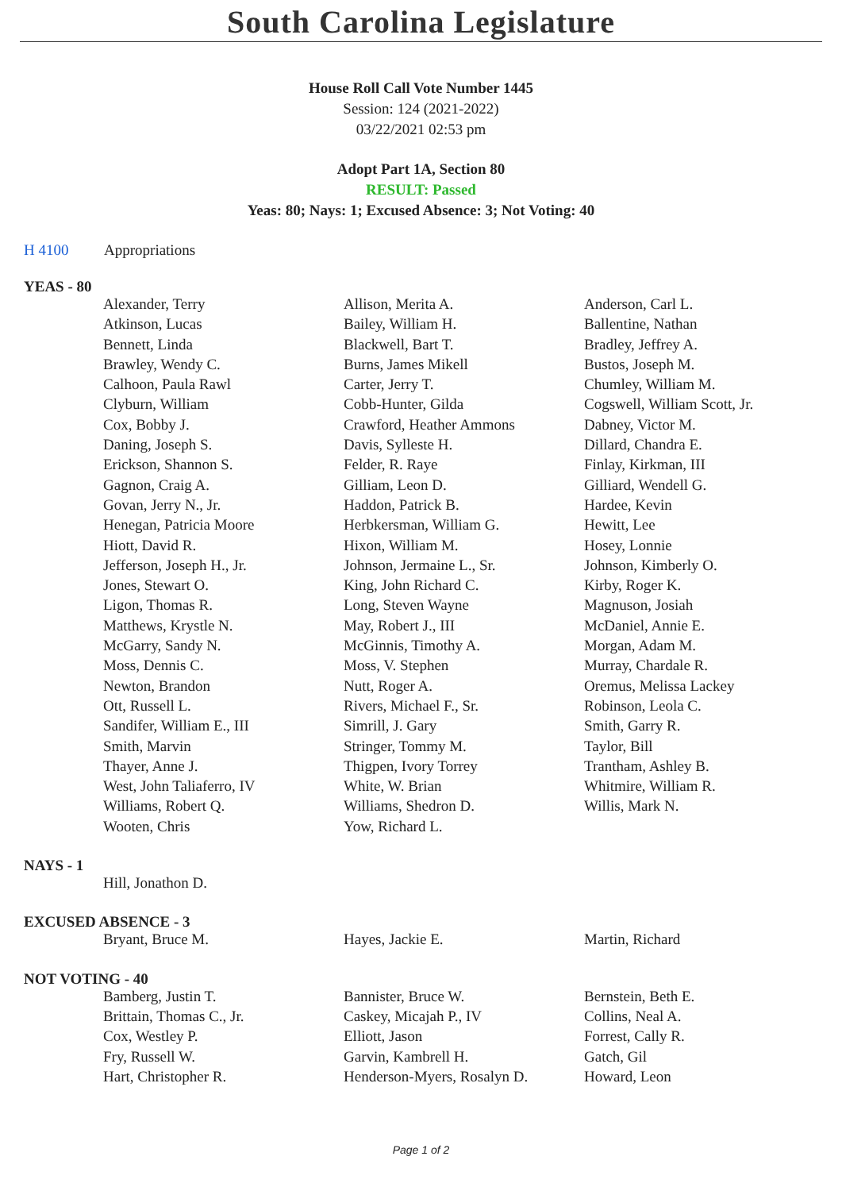South Carolina Legislature
House Roll Call Vote Number 1445
Session: 124 (2021-2022)
03/22/2021 02:53 pm
Adopt Part 1A, Section 80
RESULT: Passed
Yeas: 80; Nays: 1; Excused Absence: 3; Not Voting: 40
H 4100 Appropriations
YEAS - 80
| Alexander, Terry | Allison, Merita A. | Anderson, Carl L. |
| Atkinson, Lucas | Bailey, William H. | Ballentine, Nathan |
| Bennett, Linda | Blackwell, Bart T. | Bradley, Jeffrey A. |
| Brawley, Wendy C. | Burns, James Mikell | Bustos, Joseph M. |
| Calhoon, Paula Rawl | Carter, Jerry T. | Chumley, William M. |
| Clyburn, William | Cobb-Hunter, Gilda | Cogswell, William Scott, Jr. |
| Cox, Bobby J. | Crawford, Heather Ammons | Dabney, Victor M. |
| Daning, Joseph S. | Davis, Sylleste H. | Dillard, Chandra E. |
| Erickson, Shannon S. | Felder, R. Raye | Finlay, Kirkman, III |
| Gagnon, Craig A. | Gilliam, Leon D. | Gilliard, Wendell G. |
| Govan, Jerry N., Jr. | Haddon, Patrick B. | Hardee, Kevin |
| Henegan, Patricia Moore | Herbkersman, William G. | Hewitt, Lee |
| Hiott, David R. | Hixon, William M. | Hosey, Lonnie |
| Jefferson, Joseph H., Jr. | Johnson, Jermaine L., Sr. | Johnson, Kimberly O. |
| Jones, Stewart O. | King, John Richard C. | Kirby, Roger K. |
| Ligon, Thomas R. | Long, Steven Wayne | Magnuson, Josiah |
| Matthews, Krystle N. | May, Robert J., III | McDaniel, Annie E. |
| McGarry, Sandy N. | McGinnis, Timothy A. | Morgan, Adam M. |
| Moss, Dennis C. | Moss, V. Stephen | Murray, Chardale R. |
| Newton, Brandon | Nutt, Roger A. | Oremus, Melissa Lackey |
| Ott, Russell L. | Rivers, Michael F., Sr. | Robinson, Leola C. |
| Sandifer, William E., III | Simrill, J. Gary | Smith, Garry R. |
| Smith, Marvin | Stringer, Tommy M. | Taylor, Bill |
| Thayer, Anne J. | Thigpen, Ivory Torrey | Trantham, Ashley B. |
| West, John Taliaferro, IV | White, W. Brian | Whitmire, William R. |
| Williams, Robert Q. | Williams, Shedron D. | Willis, Mark N. |
| Wooten, Chris | Yow, Richard L. | |
NAYS - 1
| Hill, Jonathon D. | | |
EXCUSED ABSENCE - 3
| Bryant, Bruce M. | Hayes, Jackie E. | Martin, Richard |
NOT VOTING - 40
| Bamberg, Justin T. | Bannister, Bruce W. | Bernstein, Beth E. |
| Brittain, Thomas C., Jr. | Caskey, Micajah P., IV | Collins, Neal A. |
| Cox, Westley P. | Elliott, Jason | Forrest, Cally R. |
| Fry, Russell W. | Garvin, Kambrell H. | Gatch, Gil |
| Hart, Christopher R. | Henderson-Myers, Rosalyn D. | Howard, Leon |
Page 1 of 2